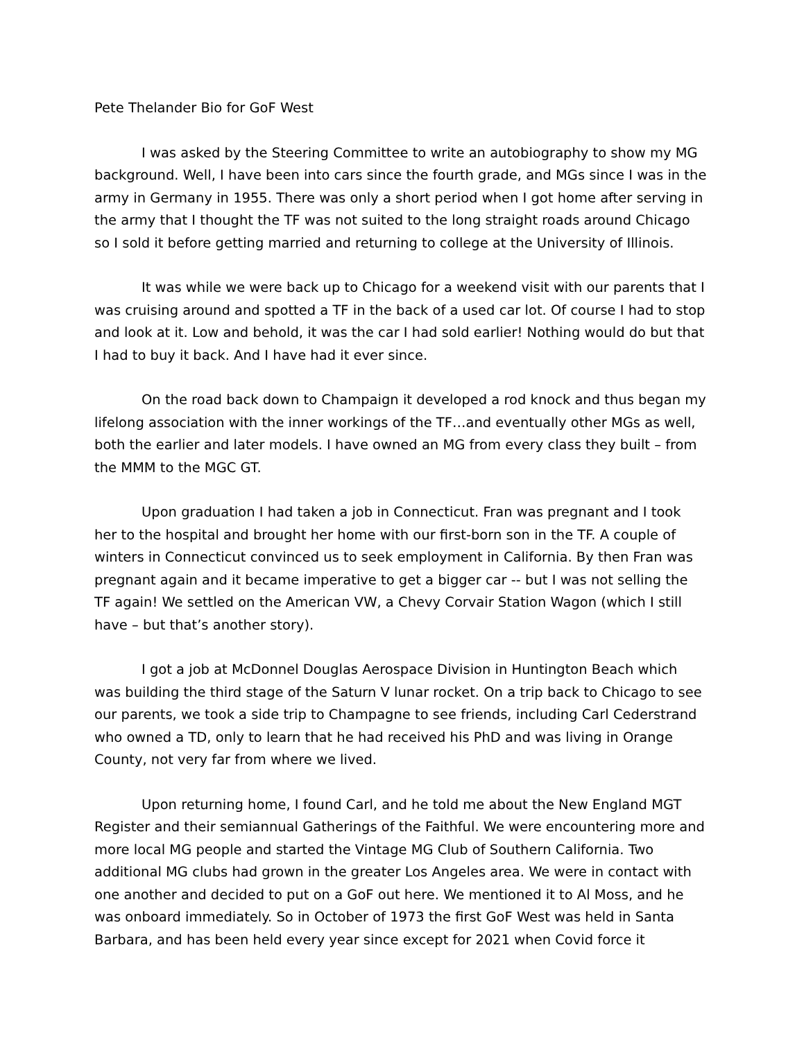Pete Thelander Bio for GoF West
I was asked by the Steering Committee to write an autobiography to show my MG background. Well, I have been into cars since the fourth grade, and MGs since I was in the army in Germany in 1955. There was only a short period when I got home after serving in the army that I thought the TF was not suited to the long straight roads around Chicago so I sold it before getting married and returning to college at the University of Illinois.
It was while we were back up to Chicago for a weekend visit with our parents that I was cruising around and spotted a TF in the back of a used car lot. Of course I had to stop and look at it. Low and behold, it was the car I had sold earlier! Nothing would do but that I had to buy it back. And I have had it ever since.
On the road back down to Champaign it developed a rod knock and thus began my lifelong association with the inner workings of the TF…and eventually other MGs as well, both the earlier and later models. I have owned an MG from every class they built – from the MMM to the MGC GT.
Upon graduation I had taken a job in Connecticut. Fran was pregnant and I took her to the hospital and brought her home with our first-born son in the TF. A couple of winters in Connecticut convinced us to seek employment in California. By then Fran was pregnant again and it became imperative to get a bigger car -- but I was not selling the TF again! We settled on the American VW, a Chevy Corvair Station Wagon (which I still have – but that’s another story).
I got a job at McDonnel Douglas Aerospace Division in Huntington Beach which was building the third stage of the Saturn V lunar rocket. On a trip back to Chicago to see our parents, we took a side trip to Champagne to see friends, including Carl Cederstrand who owned a TD, only to learn that he had received his PhD and was living in Orange County, not very far from where we lived.
Upon returning home, I found Carl, and he told me about the New England MGT Register and their semiannual Gatherings of the Faithful. We were encountering more and more local MG people and started the Vintage MG Club of Southern California. Two additional MG clubs had grown in the greater Los Angeles area. We were in contact with one another and decided to put on a GoF out here. We mentioned it to Al Moss, and he was onboard immediately. So in October of 1973 the first GoF West was held in Santa Barbara, and has been held every year since except for 2021 when Covid force it